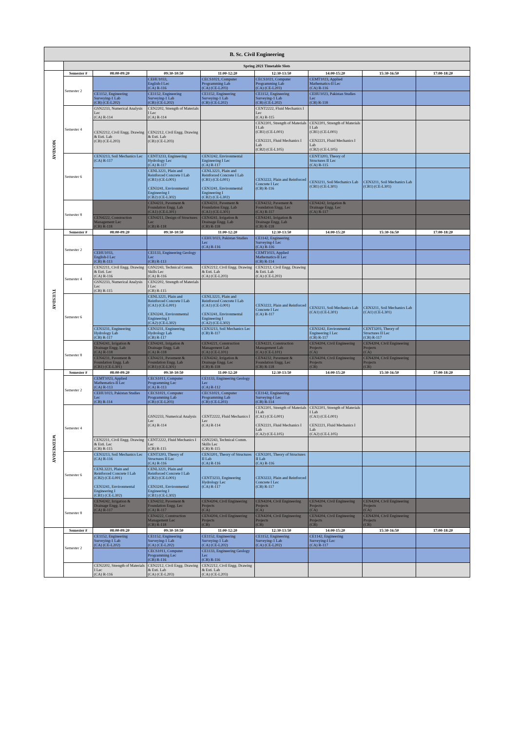| B. Sc. Civil Engineering | | | | | | | | |
| --- | --- | --- | --- | --- | --- | --- | --- | --- |
| | Spring 2021 Timetable Slots | | | | | | | |
| MONDAY | Semester # | 08:00-09:20 | 09:30-10:50 | 11:00-12:20 | 12:30-13:50 | 14:00-15:20 | 15:30-16:50 | 17:00-18:20 |
| | Semester 2 | | CEHU1033, English-I Lec (CA) R-116 | CECS1021, Computer Programming Lab (CA) (CE-L203) | CECS1021, Computer Programming Lab (CA) (CE-L203) | CEMT1023, Applied Mathematics-II Lec (CA) R-116 | | |
| | | CE1152, Engineering Surveying-1 Lab (CB) (CE-L202) | CE1152, Engineering Surveying-1 Lab (CB) (CE-L202) | CE1152, Engineering Surveying-1 Lab (CB) (CE-L202) | CE1152, Engineering Surveying-1 Lab (CB) (CE-L202) | CEHU1023, Pakistan Studies Lec (CB) R-118 | | |
| | Semester 4 | GSN2233, Numerical Analysis Lec (CA) R-114 | CEN2202, Strength of Materials I Lec (CA) R-114 | | CENT2222, Fluid Mechanics I Lec (CA) R-115 | | | |
| | | CEN2212, Civil Engg. Drawing & Esti. Lab (CB) (CE-L203) | CEN2212, Civil Engg. Drawing & Esti. Lab (CB) (CE-L203) | | CEN2201, Strength of Materials I Lab (CB1) (CE-L001) CEN2221, Fluid Mechanics I Lab (CB2) (CE-L105) | CEN2201, Strength of Materials I Lab (CB1) (CE-L001) CEN2221, Fluid Mechanics I Lab (CB2) (CE-L105) | | |
| | Semester 6 | CEN3213, Soil Mechanics Lec (CA) R-117 | CENT3233, Engineering Hydrology Lec (CA) R-117 | CEN3242, Environmental Engineering I Lec (CA) R-117 | | CENT3203, Theory of Structures II Lec (CA) R-115 | | |
| | | | CENL3221, Plain and Reinforced Concrete I Lab (CB1) (CE-L001) CEN3241, Environmental Engineering I (CB2) (CE-L302) | CENL3221, Plain and Reinforced Concrete I Lab (CB1) (CE-L001) CEN3241, Environmental Engineering I (CB2) (CE-L302) | CEN3222, Plain and Reinforced Concrete I Lec (CB) R-116 | CEN3211, Soil Mechanics Lab (CB1) (CE-L301) | CEN3211, Soil Mechanics Lab (CB1) (CE-L301) | |
| | Semester 8 | | CEN4231, Pavement & Foundation Engg. Lab (CA1) (CE-L301) | CEN4231, Pavement & Foundation Engg. Lab (CA1) (CE-L301) | CEN4232, Pavement & Foundation Engg. Lec (CA) R-117 | CEN4242, Irrigation & Drainage Engg. Lec (CA) R-117 | | |
| | | CEN4222, Construction Management Lec (CB) R-118 | CEN4211, Design of Structures Lec (CB) R-118 | CEN4241, Irrigation & Drainage Engg. Lab (CB) R-118 | CEN4241, Irrigation & Drainage Engg. Lab (CB) R-118 | | | |
| TUESDAY | Semester # | 08:00-09:20 | 09:30-10:50 | 11:00-12:20 | 12:30-13:50 | 14:00-15:20 | 15:30-16:50 | 17:00-18:20 |
| | Semester 2 | | | CEHU1023, Pakistan Studies Lec (CA) R-116 | CE1142, Engineering Surveying-I Lec (CA) R-116 | | | |
| | | CEHU1033, English-I Lec (CB) R-113 | CE1133, Engineering Geology Lec (CB) R-113 | | CEMT1023, Applied Mathematics-II Lec (CB) R-114 | | | |
| | Semester 4 | CEN2211, Civil Engg. Drawing & Esti. Lec (CA) R-116 | GSN2243, Technical Comm. Skills Lec (CA) R-116 | CEN2212, Civil Engg. Drawing & Esti. Lab (CA) (CE-L203) | CEN2212, Civil Engg. Drawing & Esti. Lab (CA) (CE-L203) | | | |
| | | GSN2233, Numerical Analysis Lec (CB) R-115 | CEN2202, Strength of Materials I Lec (CB) R-115 | | | | | |
| | Semester 6 | | CENL3221, Plain and Reinforced Concrete I Lab (CA1) (CE-L001) CEN3241, Environmental Engineering I (CA2) (CE-L302) | CENL3221, Plain and Reinforced Concrete I Lab (CA1) (CE-L001) CEN3241, Environmental Engineering I (CA2) (CE-L302) | CEN3222, Plain and Reinforced Concrete I Lec (CA) R-117 | CEN3211, Soil Mechanics Lab (CA1) (CE-L301) | CEN3211, Soil Mechanics Lab (CA1) (CE-L301) | |
| | | CEN3231, Engineering Hydrology Lab (CB) R-117 | CEN3231, Engineering Hydrology Lab (CB) R-117 | CEN3213, Soil Mechanics Lec (CB) R-117 | | CEN3242, Environmental Engineering I Lec (CB) R-117 | CENT3203, Theory of Structures II Lec (CB) R-117 | |
| | Semester 8 | CEN4241, Irrigation & Drainage Engg. Lab (CA) R-118 | CEN4241, Irrigation & Drainage Engg. Lab (CA) R-118 | CEN4221, Construction Management Lab (CA) (CE-L101) | CEN4221, Construction Management Lab (CA) (CE-L101) | CEN4204, Civil Engineering Projects (CA) | CEN4204, Civil Engineering Projects (CA) | |
| | | CEN4231, Pavement & Foundation Engg. Lab (CB1) (CE-L301) | CEN4231, Pavement & Foundation Engg. Lab (CB1) (CE-L301) | CEN4242, Irrigation & Drainage Engg. Lec (CB) R-118 | CEN4232, Pavement & Foundation Engg. Lec (CB) R-118 | CEN4204, Civil Engineering Projects (CB) | CEN4204, Civil Engineering Projects (CB) | |
| WEDNESDAY | Semester # | 08:00-09:20 | 09:30-10:50 | 11:00-12:20 | 12:30-13:50 | 14:00-15:20 | 15:30-16:50 | 17:00-18:20 |
| | Semester 2 | CEMT1023, Applied Mathematics-II Lec (CA) R-113 | CECS1011, Computer Programming Lec (CA) R-113 | CE1133, Engineering Geology Lec (CA) R-112 | | | | |
| | | CEHU1023, Pakistan Studies Lec (CB) R-114 | CECS1021, Computer Programming Lab (CB) (CE-L203) | CECS1021, Computer Programming Lab (CB) (CE-L203) | CE1142, Engineering Surveying-I Lec (CB) R-114 | | | |
| | Semester 4 | | GSN2233, Numerical Analysis Lec (CA) R-114 | CENT2222, Fluid Mechanics I Lec (CA) R-114 | CEN2201, Strength of Materials I Lab (CA1) (CE-L001) CEN2221, Fluid Mechanics I Lab (CA2) (CE-L105) | CEN2201, Strength of Materials I Lab (CA1) (CE-L001) CEN2221, Fluid Mechanics I Lab (CA2) (CE-L105) | | |
| | | CEN2211, Civil Engg. Drawing & Esti. Lec (CB) R-115 | CENT2222, Fluid Mechanics I Lec (CB) R-115 | GSN2243, Technical Comm. Skills Lec (CB) R-115 | | | | |
| | Semester 6 | CEN3213, Soil Mechanics Lec (CA) R-116 | CENT3203, Theory of Structures II Lec (CA) R-116 | CEN3201, Theory of Structures II Lab (CA) R-116 | CEN3201, Theory of Structures II Lab (CA) R-116 | | | |
| | | CENL3221, Plain and Reinforced Concrete I Lab (CB2) (CE-L001) CEN3241, Environmental Engineering I (CB1) (CE-L302) | CENL3221, Plain and Reinforced Concrete I Lab (CB2) (CE-L001) CEN3241, Environmental Engineering I (CB1) (CE-L302) | CENT3233, Engineering Hydrology Lec (CA) R-117 | CEN3222, Plain and Reinforced Concrete I Lec (CB) R-117 | | | |
| | Semester 8 | CEN4242, Irrigation & Drainage Engg. Lec (CA) R-117 | CEN4232, Pavement & Foundation Engg. Lec (CA) R-117 | CEN4204, Civil Engineering Projects (CA) | CEN4204, Civil Engineering Projects (CA) | CEN4204, Civil Engineering Projects (CA) | CEN4204, Civil Engineering Projects (CA) | |
| | | | CEN4222, Construction Management Lec (CB) R-118 | CEN4204, Civil Engineering Projects (CB) | CEN4204, Civil Engineering Projects (CB) | CEN4204, Civil Engineering Projects (CB) | CEN4204, Civil Engineering Projects (CB) | |
| | Semester # | 08:00-09:20 | 09:30-10:50 | 11:00-12:20 | 12:30-13:50 | 14:00-15:20 | 15:30-16:50 | 17:00-18:20 |
| | Semester 2 | CE1152, Engineering Surveying-1 Lab (CA) (CE-L202) | CE1152, Engineering Surveying-1 Lab (CA) (CE-L202) | CE1152, Engineering Surveying-1 Lab (CA) (CE-L202) | CE1152, Engineering Surveying-1 Lab (CA) (CE-L202) | CE1142, Engineering Surveying-I Lec (CA) R-117 | | |
| | | | CECS1011, Computer Programming Lec (CB) R-116 | CE1133, Engineering Geology Lec (CB) R-116 | | | | |
| | | CEN2202, Strength of Materials I Lec (CA) R-116 | CEN2212, Civil Engg. Drawing & Esti. Lab (CA) (CE-L203) | CEN2212, Civil Engg. Drawing & Esti. Lab (CA) (CE-L203) | | | | |